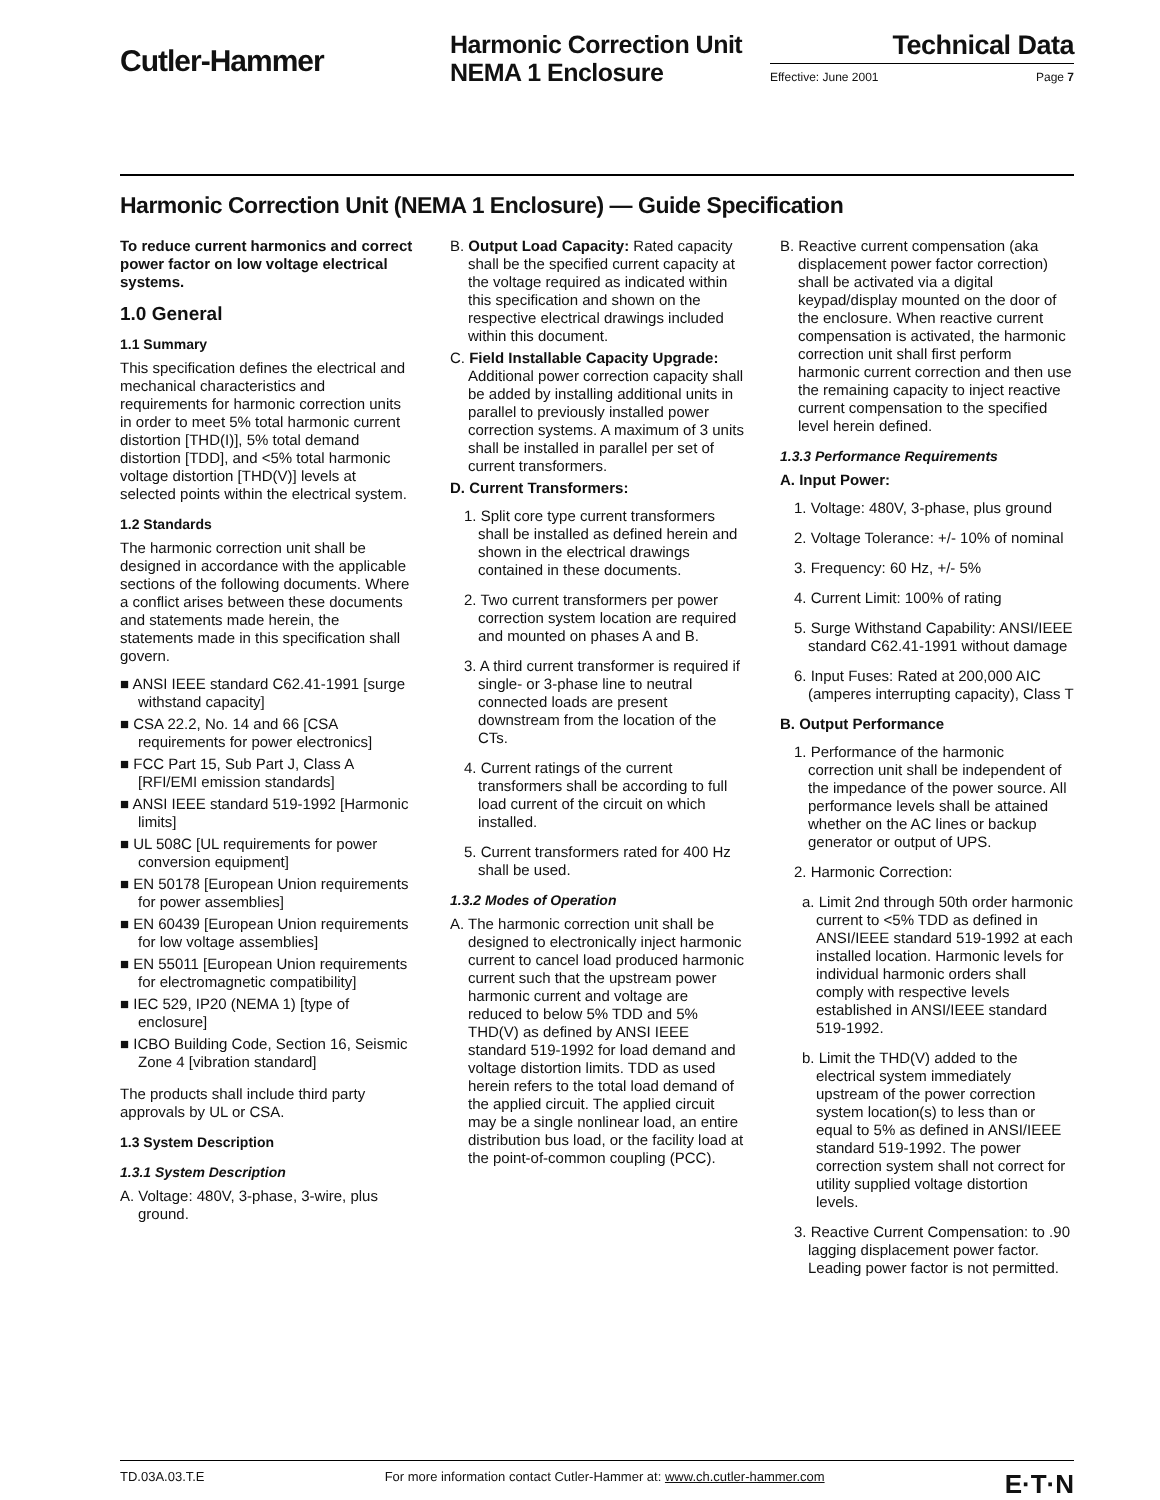Cutler-Hammer
Harmonic Correction Unit
NEMA 1 Enclosure
Technical Data
Effective: June 2001 Page 7
Harmonic Correction Unit (NEMA 1 Enclosure) — Guide Specification
To reduce current harmonics and correct power factor on low voltage electrical systems.
1.0 General
1.1 Summary
This specification defines the electrical and mechanical characteristics and requirements for harmonic correction units in order to meet 5% total harmonic current distortion [THD(I)], 5% total demand distortion [TDD], and <5% total harmonic voltage distortion [THD(V)] levels at selected points within the electrical system.
1.2 Standards
The harmonic correction unit shall be designed in accordance with the applicable sections of the following documents. Where a conflict arises between these documents and statements made herein, the statements made in this specification shall govern.
■ ANSI IEEE standard C62.41-1991 [surge withstand capacity]
■ CSA 22.2, No. 14 and 66 [CSA requirements for power electronics]
■ FCC Part 15, Sub Part J, Class A [RFI/EMI emission standards]
■ ANSI IEEE standard 519-1992 [Harmonic limits]
■ UL 508C [UL requirements for power conversion equipment]
■ EN 50178 [European Union requirements for power assemblies]
■ EN 60439 [European Union requirements for low voltage assemblies]
■ EN 55011 [European Union requirements for electromagnetic compatibility]
■ IEC 529, IP20 (NEMA 1) [type of enclosure]
■ ICBO Building Code, Section 16, Seismic Zone 4 [vibration standard]
The products shall include third party approvals by UL or CSA.
1.3 System Description
1.3.1 System Description
A. Voltage: 480V, 3-phase, 3-wire, plus ground.
B. Output Load Capacity: Rated capacity shall be the specified current capacity at the voltage required as indicated within this specification and shown on the respective electrical drawings included within this document.
C. Field Installable Capacity Upgrade: Additional power correction capacity shall be added by installing additional units in parallel to previously installed power correction systems. A maximum of 3 units shall be installed in parallel per set of current transformers.
D. Current Transformers:
1. Split core type current transformers shall be installed as defined herein and shown in the electrical drawings contained in these documents.
2. Two current transformers per power correction system location are required and mounted on phases A and B.
3. A third current transformer is required if single- or 3-phase line to neutral connected loads are present downstream from the location of the CTs.
4. Current ratings of the current transformers shall be according to full load current of the circuit on which installed.
5. Current transformers rated for 400 Hz shall be used.
1.3.2 Modes of Operation
A. The harmonic correction unit shall be designed to electronically inject harmonic current to cancel load produced harmonic current such that the upstream power harmonic current and voltage are reduced to below 5% TDD and 5% THD(V) as defined by ANSI IEEE standard 519-1992 for load demand and voltage distortion limits. TDD as used herein refers to the total load demand of the applied circuit. The applied circuit may be a single nonlinear load, an entire distribution bus load, or the facility load at the point-of-common coupling (PCC).
B. Reactive current compensation (aka displacement power factor correction) shall be activated via a digital keypad/display mounted on the door of the enclosure. When reactive current compensation is activated, the harmonic correction unit shall first perform harmonic current correction and then use the remaining capacity to inject reactive current compensation to the specified level herein defined.
1.3.3 Performance Requirements
A. Input Power:
1. Voltage: 480V, 3-phase, plus ground
2. Voltage Tolerance: +/- 10% of nominal
3. Frequency: 60 Hz, +/- 5%
4. Current Limit: 100% of rating
5. Surge Withstand Capability: ANSI/IEEE standard C62.41-1991 without damage
6. Input Fuses: Rated at 200,000 AIC (amperes interrupting capacity), Class T
B. Output Performance
1. Performance of the harmonic correction unit shall be independent of the impedance of the power source. All performance levels shall be attained whether on the AC lines or backup generator or output of UPS.
2. Harmonic Correction:
a. Limit 2nd through 50th order harmonic current to <5% TDD as defined in ANSI/IEEE standard 519-1992 at each installed location. Harmonic levels for individual harmonic orders shall comply with respective levels established in ANSI/IEEE standard 519-1992.
b. Limit the THD(V) added to the electrical system immediately upstream of the power correction system location(s) to less than or equal to 5% as defined in ANSI/IEEE standard 519-1992. The power correction system shall not correct for utility supplied voltage distortion levels.
3. Reactive Current Compensation: to .90 lagging displacement power factor. Leading power factor is not permitted.
TD.03A.03.T.E For more information contact Cutler-Hammer at: www.ch.cutler-hammer.com E·T·N